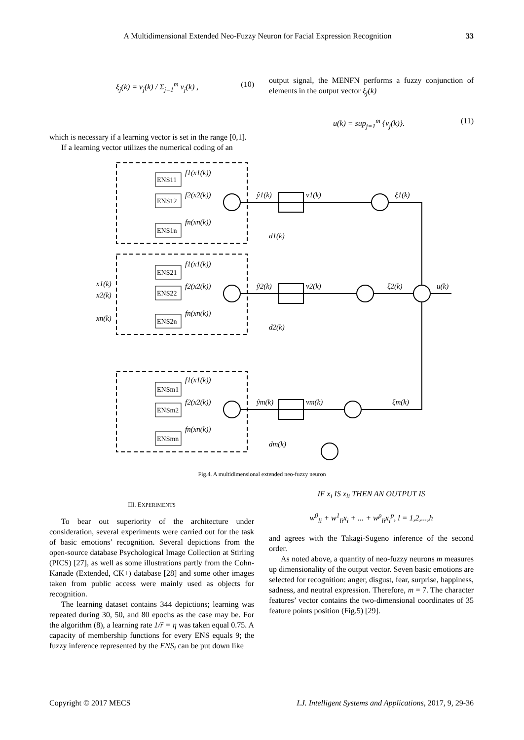A Multidimensional Extended Neo-Fuzzy Neuron for Facial Expression Recognition 33
ξ<sub>j</sub>(k) = v<sub>j</sub>(k) / Σ<sub>j=1</sub><sup>m</sup> v<sub>j</sub>(k) , (10)
which is necessary if a learning vector is set in the range [0,1].
If a learning vector utilizes the numerical coding of an
output signal, the MENFN performs a fuzzy conjunction of elements in the output vector ξ<sub>j</sub>(k)
u(k) = sup<sub>j=1</sub><sup>m</sup> {v<sub>j</sub>(k)}. (11)
ENS11
ENS12
ENS1n
ENS21
ENS22
ENS2n
ENSm1
ENSm2
ENSmn
f1(x1(k))
f2(x2(k))
fn(xn(k))
f1(x1(k))
f2(x2(k))
fn(xn(k))
f1(x1(k))
f2(x2(k))
fn(xn(k))
ŷ1(k)
v1(k)
ξ1(k)
d1(k)
ŷ2(k)
v2(k)
ξ2(k)
d2(k)
u(k)
ŷm(k)
vm(k)
ξm(k)
dm(k)
x1(k)
x2(k)
xn(k)
Fig.4. A multidimensional extended neo-fuzzy neuron
III. EXPERIMENTS
To bear out superiority of the architecture under consideration, several experiments were carried out for the task of basic emotions’ recognition. Several depictions from the open-source database Psychological Image Collection at Stirling (PICS) [27], as well as some illustrations partly from the Cohn-Kanade (Extended, CK+) database [28] and some other images taken from public access were mainly used as objects for recognition.
The learning dataset contains 344 depictions; learning was repeated during 30, 50, and 80 epochs as the case may be. For the algorithm (8), a learning rate 1/r̃ = η was taken equal 0.75. A capacity of membership functions for every ENS equals 9; the fuzzy inference represented by the ENS<sub>i</sub> can be put down like
IF x<sub>i</sub> IS x<sub>li</sub> THEN AN OUTPUT IS
w<sup>0</sup><sub>li</sub> + w<sup>1</sup><sub>li</sub>x<sub>i</sub> + ... + w<sup>p</sup><sub>li</sub>x<sub>i</sub><sup>p</sup>, l = 1,2,...,h
and agrees with the Takagi-Sugeno inference of the second order.
As noted above, a quantity of neo-fuzzy neurons m measures up dimensionality of the output vector. Seven basic emotions are selected for recognition: anger, disgust, fear, surprise, happiness, sadness, and neutral expression. Therefore, m = 7. The character features’ vector contains the two-dimensional coordinates of 35 feature points position (Fig.5) [29].
Copyright © 2017 MECS I.J. Intelligent Systems and Applications, 2017, 9, 29-36